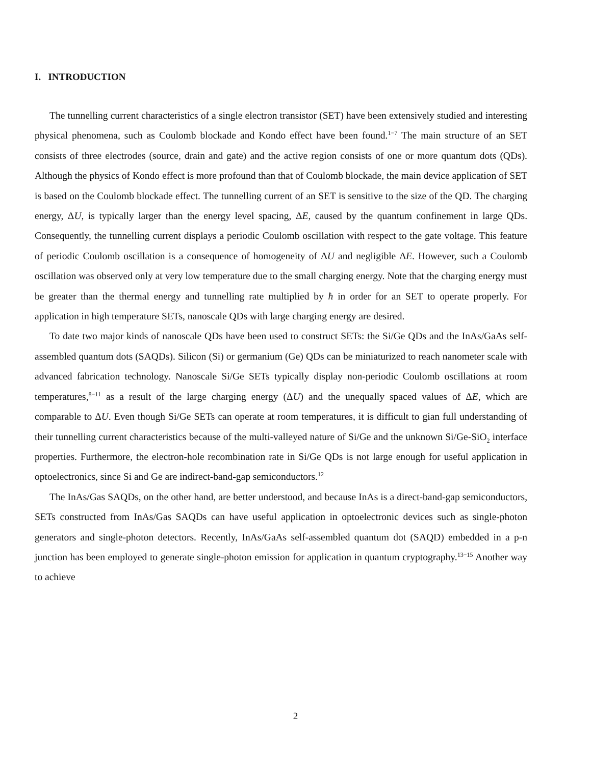I. INTRODUCTION
The tunnelling current characteristics of a single electron transistor (SET) have been extensively studied and interesting physical phenomena, such as Coulomb blockade and Kondo effect have been found.<sup>1−7</sup> The main structure of an SET consists of three electrodes (source, drain and gate) and the active region consists of one or more quantum dots (QDs). Although the physics of Kondo effect is more profound than that of Coulomb blockade, the main device application of SET is based on the Coulomb blockade effect. The tunnelling current of an SET is sensitive to the size of the QD. The charging energy, ΔU, is typically larger than the energy level spacing, ΔE, caused by the quantum confinement in large QDs. Consequently, the tunnelling current displays a periodic Coulomb oscillation with respect to the gate voltage. This feature of periodic Coulomb oscillation is a consequence of homogeneity of ΔU and negligible ΔE. However, such a Coulomb oscillation was observed only at very low temperature due to the small charging energy. Note that the charging energy must be greater than the thermal energy and tunnelling rate multiplied by ħ in order for an SET to operate properly. For application in high temperature SETs, nanoscale QDs with large charging energy are desired.
To date two major kinds of nanoscale QDs have been used to construct SETs: the Si/Ge QDs and the InAs/GaAs self-assembled quantum dots (SAQDs). Silicon (Si) or germanium (Ge) QDs can be miniaturized to reach nanometer scale with advanced fabrication technology. Nanoscale Si/Ge SETs typically display non-periodic Coulomb oscillations at room temperatures,<sup>8−11</sup> as a result of the large charging energy (ΔU) and the unequally spaced values of ΔE, which are comparable to ΔU. Even though Si/Ge SETs can operate at room temperatures, it is difficult to gian full understanding of their tunnelling current characteristics because of the multi-valleyed nature of Si/Ge and the unknown Si/Ge-SiO<sub>2</sub> interface properties. Furthermore, the electron-hole recombination rate in Si/Ge QDs is not large enough for useful application in optoelectronics, since Si and Ge are indirect-band-gap semiconductors.<sup>12</sup>
The InAs/Gas SAQDs, on the other hand, are better understood, and because InAs is a direct-band-gap semiconductors, SETs constructed from InAs/Gas SAQDs can have useful application in optoelectronic devices such as single-photon generators and single-photon detectors. Recently, InAs/GaAs self-assembled quantum dot (SAQD) embedded in a p-n junction has been employed to generate single-photon emission for application in quantum cryptography.<sup>13−15</sup> Another way to achieve
2